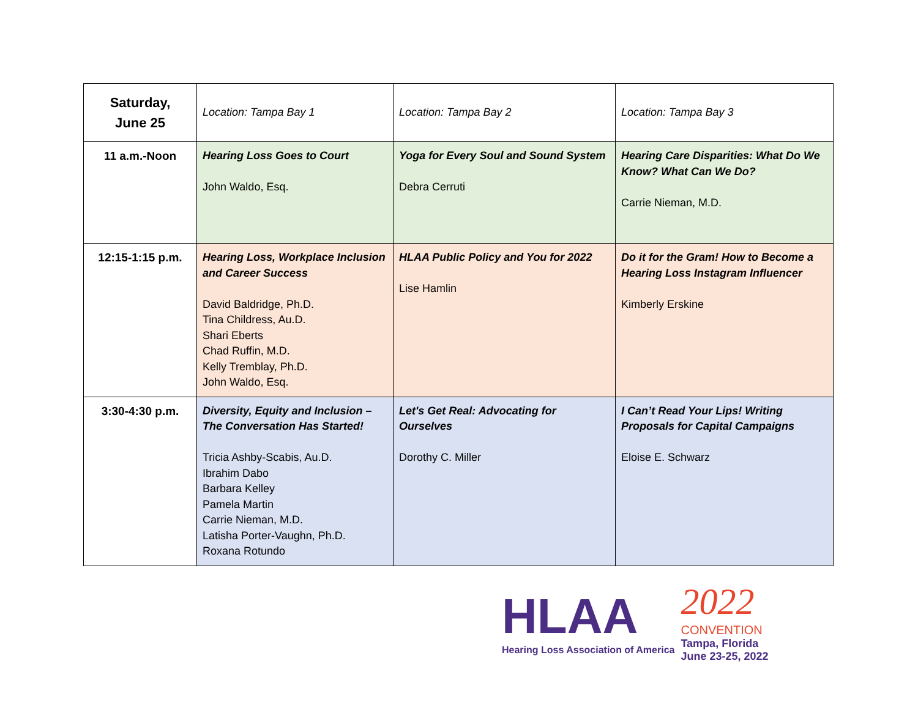| Saturday, June 25 | Location: Tampa Bay 1 | Location: Tampa Bay 2 | Location: Tampa Bay 3 |
| 11 a.m.-Noon | Hearing Loss Goes to Court John Waldo, Esq. | Yoga for Every Soul and Sound System Debra Cerruti | Hearing Care Disparities: What Do We Know? What Can We Do? Carrie Nieman, M.D. |
| 12:15-1:15 p.m. | Hearing Loss, Workplace Inclusion and Career Success David Baldridge, Ph.D. Tina Childress, Au.D. Shari Eberts Chad Ruffin, M.D. Kelly Tremblay, Ph.D. John Waldo, Esq. | HLAA Public Policy and You for 2022 Lise Hamlin | Do it for the Gram! How to Become a Hearing Loss Instagram Influencer Kimberly Erskine |
| 3:30-4:30 p.m. | Diversity, Equity and Inclusion – The Conversation Has Started! Tricia Ashby-Scabis, Au.D. Ibrahim Dabo Barbara Kelley Pamela Martin Carrie Nieman, M.D. Latisha Porter-Vaughn, Ph.D. Roxana Rotundo | Let's Get Real: Advocating for Ourselves Dorothy C. Miller | I Can’t Read Your Lips! Writing Proposals for Capital Campaigns Eloise E. Schwarz |
HLAA
Hearing Loss Association of America
2022
CONVENTION
Tampa, Florida
June 23-25, 2022